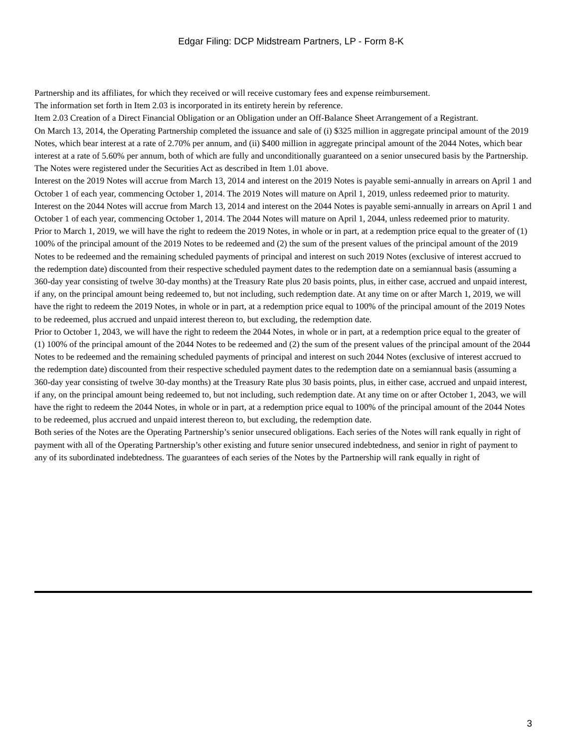Edgar Filing: DCP Midstream Partners, LP - Form 8-K
Partnership and its affiliates, for which they received or will receive customary fees and expense reimbursement.
The information set forth in Item 2.03 is incorporated in its entirety herein by reference.
Item 2.03 Creation of a Direct Financial Obligation or an Obligation under an Off-Balance Sheet Arrangement of a Registrant.
On March 13, 2014, the Operating Partnership completed the issuance and sale of (i) $325 million in aggregate principal amount of the 2019 Notes, which bear interest at a rate of 2.70% per annum, and (ii) $400 million in aggregate principal amount of the 2044 Notes, which bear interest at a rate of 5.60% per annum, both of which are fully and unconditionally guaranteed on a senior unsecured basis by the Partnership. The Notes were registered under the Securities Act as described in Item 1.01 above.
Interest on the 2019 Notes will accrue from March 13, 2014 and interest on the 2019 Notes is payable semi-annually in arrears on April 1 and October 1 of each year, commencing October 1, 2014. The 2019 Notes will mature on April 1, 2019, unless redeemed prior to maturity.
Interest on the 2044 Notes will accrue from March 13, 2014 and interest on the 2044 Notes is payable semi-annually in arrears on April 1 and October 1 of each year, commencing October 1, 2014. The 2044 Notes will mature on April 1, 2044, unless redeemed prior to maturity.
Prior to March 1, 2019, we will have the right to redeem the 2019 Notes, in whole or in part, at a redemption price equal to the greater of (1) 100% of the principal amount of the 2019 Notes to be redeemed and (2) the sum of the present values of the principal amount of the 2019 Notes to be redeemed and the remaining scheduled payments of principal and interest on such 2019 Notes (exclusive of interest accrued to the redemption date) discounted from their respective scheduled payment dates to the redemption date on a semiannual basis (assuming a 360-day year consisting of twelve 30-day months) at the Treasury Rate plus 20 basis points, plus, in either case, accrued and unpaid interest, if any, on the principal amount being redeemed to, but not including, such redemption date. At any time on or after March 1, 2019, we will have the right to redeem the 2019 Notes, in whole or in part, at a redemption price equal to 100% of the principal amount of the 2019 Notes to be redeemed, plus accrued and unpaid interest thereon to, but excluding, the redemption date.
Prior to October 1, 2043, we will have the right to redeem the 2044 Notes, in whole or in part, at a redemption price equal to the greater of (1) 100% of the principal amount of the 2044 Notes to be redeemed and (2) the sum of the present values of the principal amount of the 2044 Notes to be redeemed and the remaining scheduled payments of principal and interest on such 2044 Notes (exclusive of interest accrued to the redemption date) discounted from their respective scheduled payment dates to the redemption date on a semiannual basis (assuming a 360-day year consisting of twelve 30-day months) at the Treasury Rate plus 30 basis points, plus, in either case, accrued and unpaid interest, if any, on the principal amount being redeemed to, but not including, such redemption date. At any time on or after October 1, 2043, we will have the right to redeem the 2044 Notes, in whole or in part, at a redemption price equal to 100% of the principal amount of the 2044 Notes to be redeemed, plus accrued and unpaid interest thereon to, but excluding, the redemption date.
Both series of the Notes are the Operating Partnership’s senior unsecured obligations. Each series of the Notes will rank equally in right of payment with all of the Operating Partnership’s other existing and future senior unsecured indebtedness, and senior in right of payment to any of its subordinated indebtedness. The guarantees of each series of the Notes by the Partnership will rank equally in right of
3